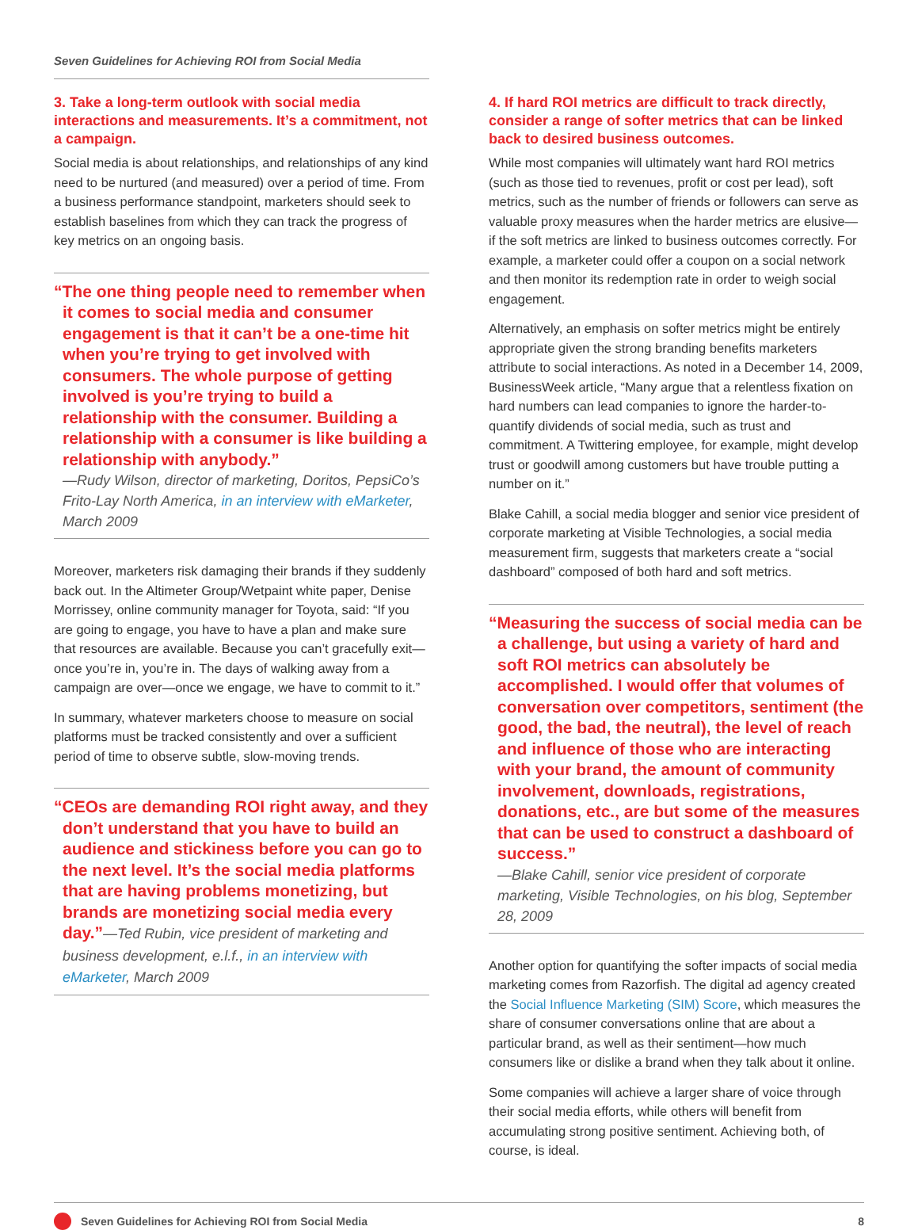Seven Guidelines for Achieving ROI from Social Media
3. Take a long-term outlook with social media interactions and measurements. It’s a commitment, not a campaign.
Social media is about relationships, and relationships of any kind need to be nurtured (and measured) over a period of time. From a business performance standpoint, marketers should seek to establish baselines from which they can track the progress of key metrics on an ongoing basis.
“The one thing people need to remember when it comes to social media and consumer engagement is that it can’t be a one-time hit when you’re trying to get involved with consumers. The whole purpose of getting involved is you’re trying to build a relationship with the consumer. Building a relationship with a consumer is like building a relationship with anybody.”
—Rudy Wilson, director of marketing, Doritos, PepsiCo’s Frito-Lay North America, in an interview with eMarketer, March 2009
Moreover, marketers risk damaging their brands if they suddenly back out. In the Altimeter Group/Wetpaint white paper, Denise Morrissey, online community manager for Toyota, said: “If you are going to engage, you have to have a plan and make sure that resources are available. Because you can’t gracefully exit—once you’re in, you’re in. The days of walking away from a campaign are over—once we engage, we have to commit to it.”
In summary, whatever marketers choose to measure on social platforms must be tracked consistently and over a sufficient period of time to observe subtle, slow-moving trends.
“CEOs are demanding ROI right away, and they don’t understand that you have to build an audience and stickiness before you can go to the next level. It’s the social media platforms that are having problems monetizing, but brands are monetizing social media every day.”—Ted Rubin, vice president of marketing and business development, e.l.f., in an interview with eMarketer, March 2009
4. If hard ROI metrics are difficult to track directly, consider a range of softer metrics that can be linked back to desired business outcomes.
While most companies will ultimately want hard ROI metrics (such as those tied to revenues, profit or cost per lead), soft metrics, such as the number of friends or followers can serve as valuable proxy measures when the harder metrics are elusive—if the soft metrics are linked to business outcomes correctly. For example, a marketer could offer a coupon on a social network and then monitor its redemption rate in order to weigh social engagement.
Alternatively, an emphasis on softer metrics might be entirely appropriate given the strong branding benefits marketers attribute to social interactions. As noted in a December 14, 2009, BusinessWeek article, “Many argue that a relentless fixation on hard numbers can lead companies to ignore the harder-to-quantify dividends of social media, such as trust and commitment. A Twittering employee, for example, might develop trust or goodwill among customers but have trouble putting a number on it.”
Blake Cahill, a social media blogger and senior vice president of corporate marketing at Visible Technologies, a social media measurement firm, suggests that marketers create a “social dashboard” composed of both hard and soft metrics.
“Measuring the success of social media can be a challenge, but using a variety of hard and soft ROI metrics can absolutely be accomplished. I would offer that volumes of conversation over competitors, sentiment (the good, the bad, the neutral), the level of reach and influence of those who are interacting with your brand, the amount of community involvement, downloads, registrations, donations, etc., are but some of the measures that can be used to construct a dashboard of success.”
—Blake Cahill, senior vice president of corporate marketing, Visible Technologies, on his blog, September 28, 2009
Another option for quantifying the softer impacts of social media marketing comes from Razorfish. The digital ad agency created the Social Influence Marketing (SIM) Score, which measures the share of consumer conversations online that are about a particular brand, as well as their sentiment—how much consumers like or dislike a brand when they talk about it online.
Some companies will achieve a larger share of voice through their social media efforts, while others will benefit from accumulating strong positive sentiment. Achieving both, of course, is ideal.
Seven Guidelines for Achieving ROI from Social Media 8